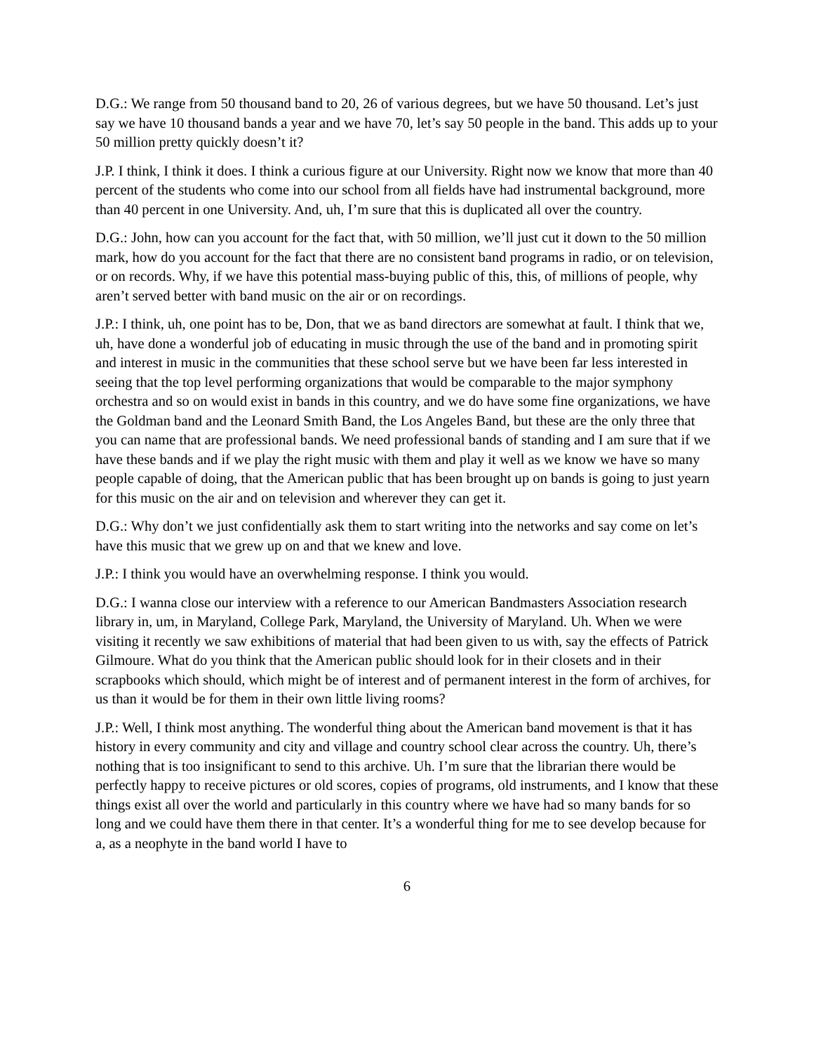D.G.: We range from 50 thousand band to 20, 26 of various degrees, but we have 50 thousand. Let’s just say we have 10 thousand bands a year and we have 70, let’s say 50 people in the band. This adds up to your 50 million pretty quickly doesn’t it?
J.P. I think, I think it does. I think a curious figure at our University. Right now we know that more than 40 percent of the students who come into our school from all fields have had instrumental background, more than 40 percent in one University. And, uh, I’m sure that this is duplicated all over the country.
D.G.: John, how can you account for the fact that, with 50 million, we’ll just cut it down to the 50 million mark, how do you account for the fact that there are no consistent band programs in radio, or on television, or on records. Why, if we have this potential mass-buying public of this, this, of millions of people, why aren’t served better with band music on the air or on recordings.
J.P.: I think, uh, one point has to be, Don, that we as band directors are somewhat at fault. I think that we, uh, have done a wonderful job of educating in music through the use of the band and in promoting spirit and interest in music in the communities that these school serve but we have been far less interested in seeing that the top level performing organizations that would be comparable to the major symphony orchestra and so on would exist in bands in this country, and we do have some fine organizations, we have the Goldman band and the Leonard Smith Band, the Los Angeles Band, but these are the only three that you can name that are professional bands. We need professional bands of standing and I am sure that if we have these bands and if we play the right music with them and play it well as we know we have so many people capable of doing, that the American public that has been brought up on bands is going to just yearn for this music on the air and on television and wherever they can get it.
D.G.: Why don’t we just confidentially ask them to start writing into the networks and say come on let’s have this music that we grew up on and that we knew and love.
J.P.: I think you would have an overwhelming response. I think you would.
D.G.: I wanna close our interview with a reference to our American Bandmasters Association research library in, um, in Maryland, College Park, Maryland, the University of Maryland. Uh. When we were visiting it recently we saw exhibitions of material that had been given to us with, say the effects of Patrick Gilmoure. What do you think that the American public should look for in their closets and in their scrapbooks which should, which might be of interest and of permanent interest in the form of archives, for us than it would be for them in their own little living rooms?
J.P.: Well, I think most anything. The wonderful thing about the American band movement is that it has history in every community and city and village and country school clear across the country. Uh, there’s nothing that is too insignificant to send to this archive. Uh. I’m sure that the librarian there would be perfectly happy to receive pictures or old scores, copies of programs, old instruments, and I know that these things exist all over the world and particularly in this country where we have had so many bands for so long and we could have them there in that center. It’s a wonderful thing for me to see develop because for a, as a neophyte in the band world I have to
6